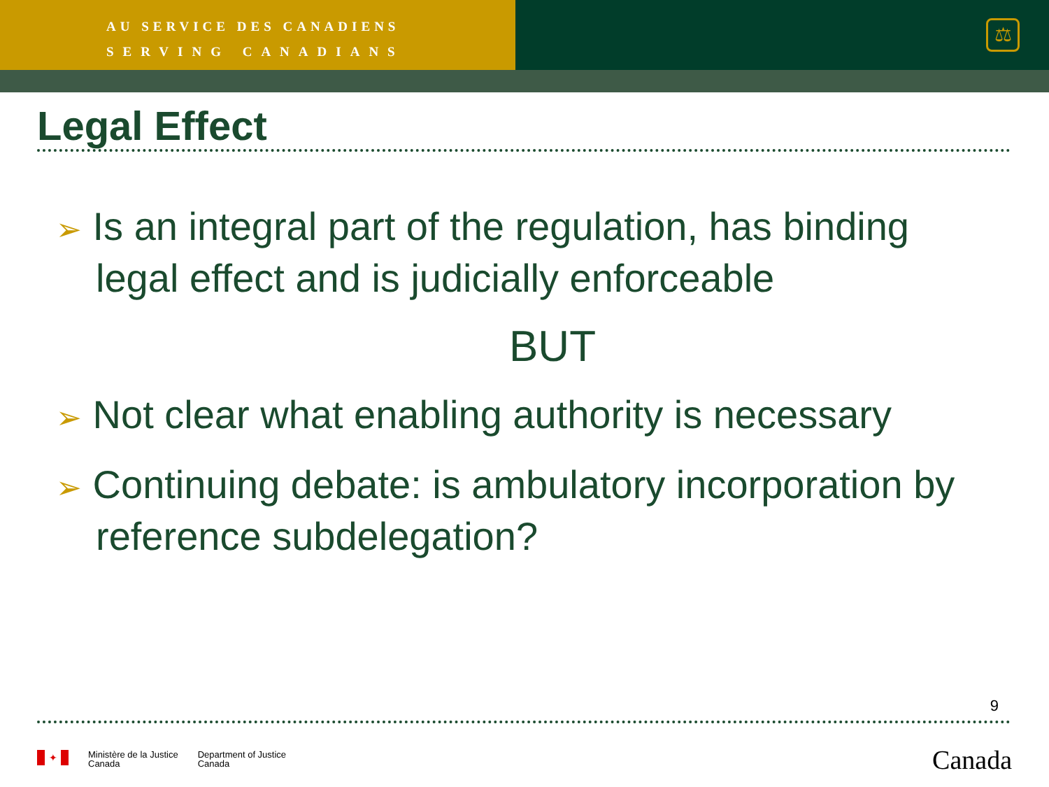AU SERVICE DES CANADIENS
SERVING CANADIANS
⚖
Legal Effect
➢ Is an integral part of the regulation, has binding legal effect and is judicially enforceable
BUT
➢ Not clear what enabling authority is necessary
➢ Continuing debate: is ambulatory incorporation by reference subdelegation?
9
✦
Ministère de la Justice
Canada
Department of Justice
Canada
Canada